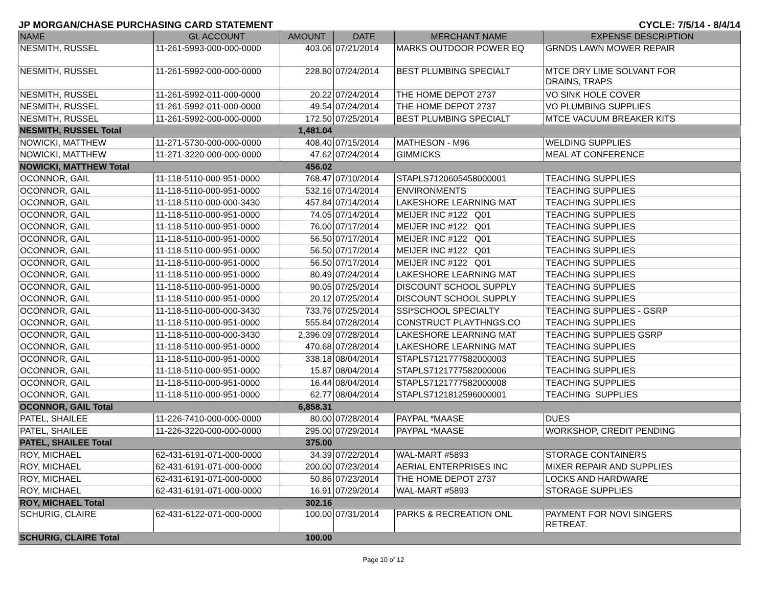JP MORGAN/CHASE PURCHASING CARD STATEMENT CYCLE: 7/5/14 - 8/4/14
| NAME | GL ACCOUNT | AMOUNT | DATE | MERCHANT NAME | EXPENSE DESCRIPTION |
| --- | --- | --- | --- | --- | --- |
| NESMITH, RUSSEL | 11-261-5993-000-000-0000 | 403.06 | 07/21/2014 | MARKS OUTDOOR POWER EQ | GRNDS LAWN MOWER REPAIR |
| NESMITH, RUSSEL | 11-261-5992-000-000-0000 | 228.80 | 07/24/2014 | BEST PLUMBING SPECIALT | MTCE DRY LIME SOLVANT FOR DRAINS, TRAPS |
| NESMITH, RUSSEL | 11-261-5992-011-000-0000 | 20.22 | 07/24/2014 | THE HOME DEPOT 2737 | VO SINK HOLE COVER |
| NESMITH, RUSSEL | 11-261-5992-011-000-0000 | 49.54 | 07/24/2014 | THE HOME DEPOT 2737 | VO PLUMBING SUPPLIES |
| NESMITH, RUSSEL | 11-261-5992-000-000-0000 | 172.50 | 07/25/2014 | BEST PLUMBING SPECIALT | MTCE VACUUM BREAKER KITS |
| NESMITH, RUSSEL Total | | 1,481.04 | | | |
| NOWICKI, MATTHEW | 11-271-5730-000-000-0000 | 408.40 | 07/15/2014 | MATHESON - M96 | WELDING SUPPLIES |
| NOWICKI, MATTHEW | 11-271-3220-000-000-0000 | 47.62 | 07/24/2014 | GIMMICKS | MEAL AT CONFERENCE |
| NOWICKI, MATTHEW Total | | 456.02 | | | |
| OCONNOR, GAIL | 11-118-5110-000-951-0000 | 768.47 | 07/10/2014 | STAPLS7120605458000001 | TEACHING SUPPLIES |
| OCONNOR, GAIL | 11-118-5110-000-951-0000 | 532.16 | 07/14/2014 | ENVIRONMENTS | TEACHING SUPPLIES |
| OCONNOR, GAIL | 11-118-5110-000-000-3430 | 457.84 | 07/14/2014 | LAKESHORE LEARNING MAT | TEACHING SUPPLIES |
| OCONNOR, GAIL | 11-118-5110-000-951-0000 | 74.05 | 07/14/2014 | MEIJER INC #122 Q01 | TEACHING SUPPLIES |
| OCONNOR, GAIL | 11-118-5110-000-951-0000 | 76.00 | 07/17/2014 | MEIJER INC #122 Q01 | TEACHING SUPPLIES |
| OCONNOR, GAIL | 11-118-5110-000-951-0000 | 56.50 | 07/17/2014 | MEIJER INC #122 Q01 | TEACHING SUPPLIES |
| OCONNOR, GAIL | 11-118-5110-000-951-0000 | 56.50 | 07/17/2014 | MEIJER INC #122 Q01 | TEACHING SUPPLIES |
| OCONNOR, GAIL | 11-118-5110-000-951-0000 | 56.50 | 07/17/2014 | MEIJER INC #122 Q01 | TEACHING SUPPLIES |
| OCONNOR, GAIL | 11-118-5110-000-951-0000 | 80.49 | 07/24/2014 | LAKESHORE LEARNING MAT | TEACHING SUPPLIES |
| OCONNOR, GAIL | 11-118-5110-000-951-0000 | 90.05 | 07/25/2014 | DISCOUNT SCHOOL SUPPLY | TEACHING SUPPLIES |
| OCONNOR, GAIL | 11-118-5110-000-951-0000 | 20.12 | 07/25/2014 | DISCOUNT SCHOOL SUPPLY | TEACHING SUPPLIES |
| OCONNOR, GAIL | 11-118-5110-000-000-3430 | 733.76 | 07/25/2014 | SSI*SCHOOL SPECIALTY | TEACHING SUPPLIES - GSRP |
| OCONNOR, GAIL | 11-118-5110-000-951-0000 | 555.84 | 07/28/2014 | CONSTRUCT PLAYTHNGS.CO | TEACHING SUPPLIES |
| OCONNOR, GAIL | 11-118-5110-000-000-3430 | 2,396.09 | 07/28/2014 | LAKESHORE LEARNING MAT | TEACHING SUPPLIES GSRP |
| OCONNOR, GAIL | 11-118-5110-000-951-0000 | 470.68 | 07/28/2014 | LAKESHORE LEARNING MAT | TEACHING SUPPLIES |
| OCONNOR, GAIL | 11-118-5110-000-951-0000 | 338.18 | 08/04/2014 | STAPLS7121777582000003 | TEACHING SUPPLIES |
| OCONNOR, GAIL | 11-118-5110-000-951-0000 | 15.87 | 08/04/2014 | STAPLS7121777582000006 | TEACHING SUPPLIES |
| OCONNOR, GAIL | 11-118-5110-000-951-0000 | 16.44 | 08/04/2014 | STAPLS7121777582000008 | TEACHING SUPPLIES |
| OCONNOR, GAIL | 11-118-5110-000-951-0000 | 62.77 | 08/04/2014 | STAPLS7121812596000001 | TEACHING SUPPLIES |
| OCONNOR, GAIL Total | | 6,858.31 | | | |
| PATEL, SHAILEE | 11-226-7410-000-000-0000 | 80.00 | 07/28/2014 | PAYPAL *MAASE | DUES |
| PATEL, SHAILEE | 11-226-3220-000-000-0000 | 295.00 | 07/29/2014 | PAYPAL *MAASE | WORKSHOP, CREDIT PENDING |
| PATEL, SHAILEE Total | | 375.00 | | | |
| ROY, MICHAEL | 62-431-6191-071-000-0000 | 34.39 | 07/22/2014 | WAL-MART #5893 | STORAGE CONTAINERS |
| ROY, MICHAEL | 62-431-6191-071-000-0000 | 200.00 | 07/23/2014 | AERIAL ENTERPRISES INC | MIXER REPAIR AND SUPPLIES |
| ROY, MICHAEL | 62-431-6191-071-000-0000 | 50.86 | 07/23/2014 | THE HOME DEPOT 2737 | LOCKS AND HARDWARE |
| ROY, MICHAEL | 62-431-6191-071-000-0000 | 16.91 | 07/29/2014 | WAL-MART #5893 | STORAGE SUPPLIES |
| ROY, MICHAEL Total | | 302.16 | | | |
| SCHURIG, CLAIRE | 62-431-6122-071-000-0000 | 100.00 | 07/31/2014 | PARKS & RECREATION ONL | PAYMENT FOR NOVI SINGERS RETREAT. |
| SCHURIG, CLAIRE Total | | 100.00 | | | |
Page 10 of 12